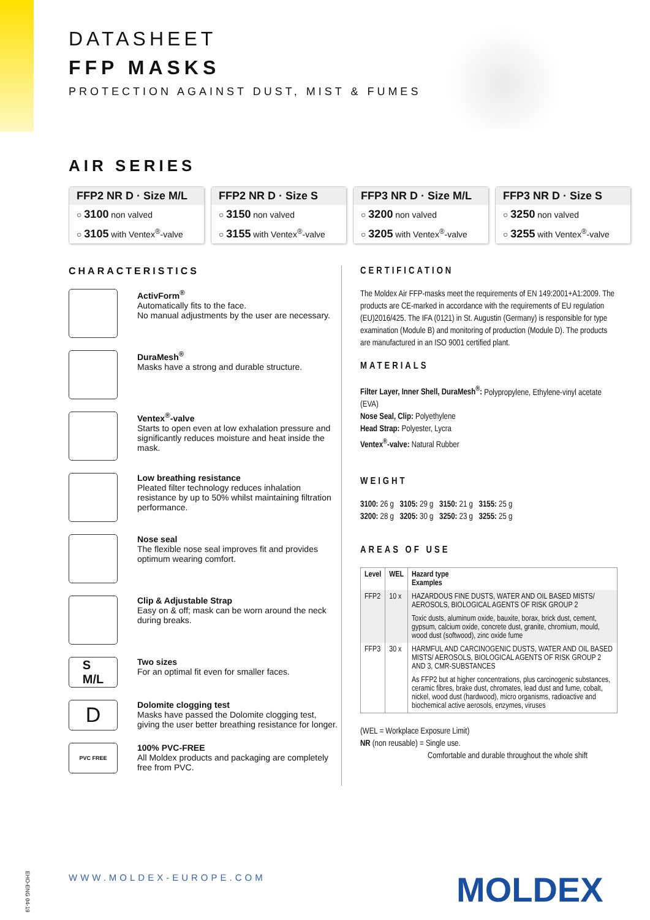DATASHEET
FFP MASKS
PROTECTION AGAINST DUST, MIST & FUMES
AIR SERIES
FFP2 NR D · Size M/L
○ 3100 non valved
○ 3105 with Ventex<sup>®</sup>-valve
FFP2 NR D · Size S
○ 3150 non valved
○ 3155 with Ventex<sup>®</sup>-valve
FFP3 NR D · Size M/L
○ 3200 non valved
○ 3205 with Ventex<sup>®</sup>-valve
FFP3 NR D · Size S
○ 3250 non valved
○ 3255 with Ventex<sup>®</sup>-valve
CHARACTERISTICS
ActivForm<sup>®</sup>
Automatically fits to the face.
No manual adjustments by the user are necessary.
DuraMesh<sup>®</sup>
Masks have a strong and durable structure.
Ventex<sup>®</sup>-valve
Starts to open even at low exhalation pressure and significantly reduces moisture and heat inside the mask.
Low breathing resistance
Pleated filter technology reduces inhalation resistance by up to 50% whilst maintaining filtration performance.
Nose seal
The flexible nose seal improves fit and provides optimum wearing comfort.
Clip & Adjustable Strap
Easy on & off; mask can be worn around the neck during breaks.
S
M/L
Two sizes
For an optimal fit even for smaller faces.
D
Dolomite clogging test
Masks have passed the Dolomite clogging test, giving the user better breathing resistance for longer.
PVC FREE
100% PVC-FREE
All Moldex products and packaging are completely free from PVC.
CERTIFICATION
The Moldex Air FFP-masks meet the requirements of EN 149:2001+A1:2009. The products are CE-marked in accordance with the requirements of EU regulation (EU)2016/425. The IFA (0121) in St. Augustin (Germany) is responsible for type examination (Module B) and monitoring of production (Module D). The products are manufactured in an ISO 9001 certified plant.
MATERIALS
Filter Layer, Inner Shell, DuraMesh<sup>®</sup>: Polypropylene, Ethylene-vinyl acetate (EVA)
Nose Seal, Clip: Polyethylene
Head Strap: Polyester, Lycra
Ventex<sup>®</sup>-valve: Natural Rubber
WEIGHT
3100: 26 g 3105: 29 g 3150: 21 g 3155: 25 g
3200: 28 g 3205: 30 g 3250: 23 g 3255: 25 g
AREAS OF USE
| Level | WEL | Hazard type Examples |
| --- | --- | --- |
| FFP2 | 10 x | HAZARDOUS FINE DUSTS, WATER AND OIL BASED MISTS/ AEROSOLS, BIOLOGICAL AGENTS OF RISK GROUP 2 |
| | | Toxic dusts, aluminum oxide, bauxite, borax, brick dust, cement, gypsum, calcium oxide, concrete dust, granite, chromium, mould, wood dust (softwood), zinc oxide fume |
| FFP3 | 30 x | HARMFUL AND CARCINOGENIC DUSTS, WATER AND OIL BASED MISTS/ AEROSOLS, BIOLOGICAL AGENTS OF RISK GROUP 2 AND 3, CMR-SUBSTANCES |
| | | As FFP2 but at higher concentrations, plus carcinogenic substances, ceramic fibres, brake dust, chromates, lead dust and fume, cobalt, nickel, wood dust (hardwood), micro organisms, radioactive and biochemical active aerosols, enzymes, viruses |
(WEL = Workplace Exposure Limit)
NR (non reusable) = Single use.
Comfortable and durable throughout the whole shift
EHO-ENG 04-19
WWW.MOLDEX-EUROPE.COM MOLDEX